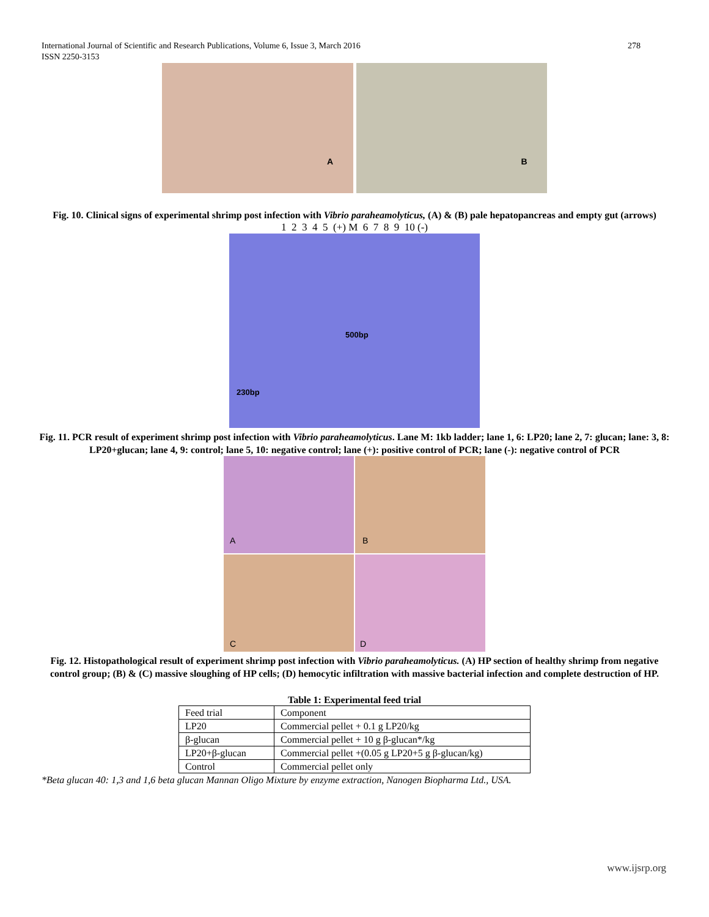278 International Journal of Scientific and Research Publications, Volume 6, Issue 3, March 2016
ISSN 2250-3153
A
B
Fig. 10. Clinical signs of experimental shrimp post infection with Vibrio paraheamolyticus, (A) & (B) pale hepatopancreas and empty gut (arrows)
1 2 3 4 5 (+) M 6 7 8 9 10 (-)
500bp
230bp
Fig. 11. PCR result of experiment shrimp post infection with Vibrio paraheamolyticus. Lane M: 1kb ladder; lane 1, 6: LP20; lane 2, 7: glucan; lane: 3, 8: LP20+glucan; lane 4, 9: control; lane 5, 10: negative control; lane (+): positive control of PCR; lane (-): negative control of PCR
A
B
C
D
Fig. 12. Histopathological result of experiment shrimp post infection with Vibrio paraheamolyticus. (A) HP section of healthy shrimp from negative control group; (B) & (C) massive sloughing of HP cells; (D) hemocytic infiltration with massive bacterial infection and complete destruction of HP.
Table 1: Experimental feed trial
| Feed trial | Component |
| LP20 | Commercial pellet + 0.1 g LP20/kg |
| β-glucan | Commercial pellet + 10 g β-glucan*/kg |
| LP20+β-glucan | Commercial pellet +(0.05 g LP20+5 g β-glucan/kg) |
| Control | Commercial pellet only |
*Beta glucan 40: 1,3 and 1,6 beta glucan Mannan Oligo Mixture by enzyme extraction, Nanogen Biopharma Ltd., USA.
www.ijsrp.org